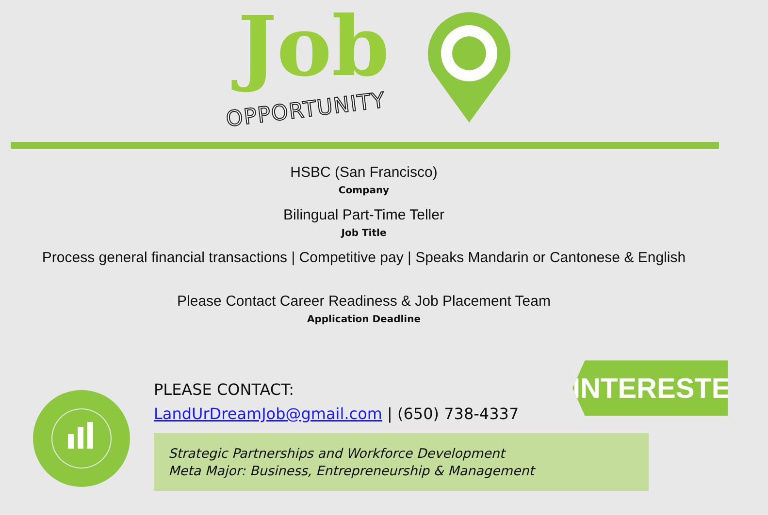Job
OPPORTUNITY
HSBC (San Francisco)
Company
Bilingual Part-Time Teller
Job Title
Process general financial transactions | Competitive pay | Speaks Mandarin or Cantonese & English
Please Contact Career Readiness & Job Placement Team
Application Deadline
INTERESTED?
PLEASE CONTACT:
LandUrDreamJob@gmail.com | (650) 738-4337
Strategic Partnerships and Workforce Development
Meta Major: Business, Entrepreneurship & Management